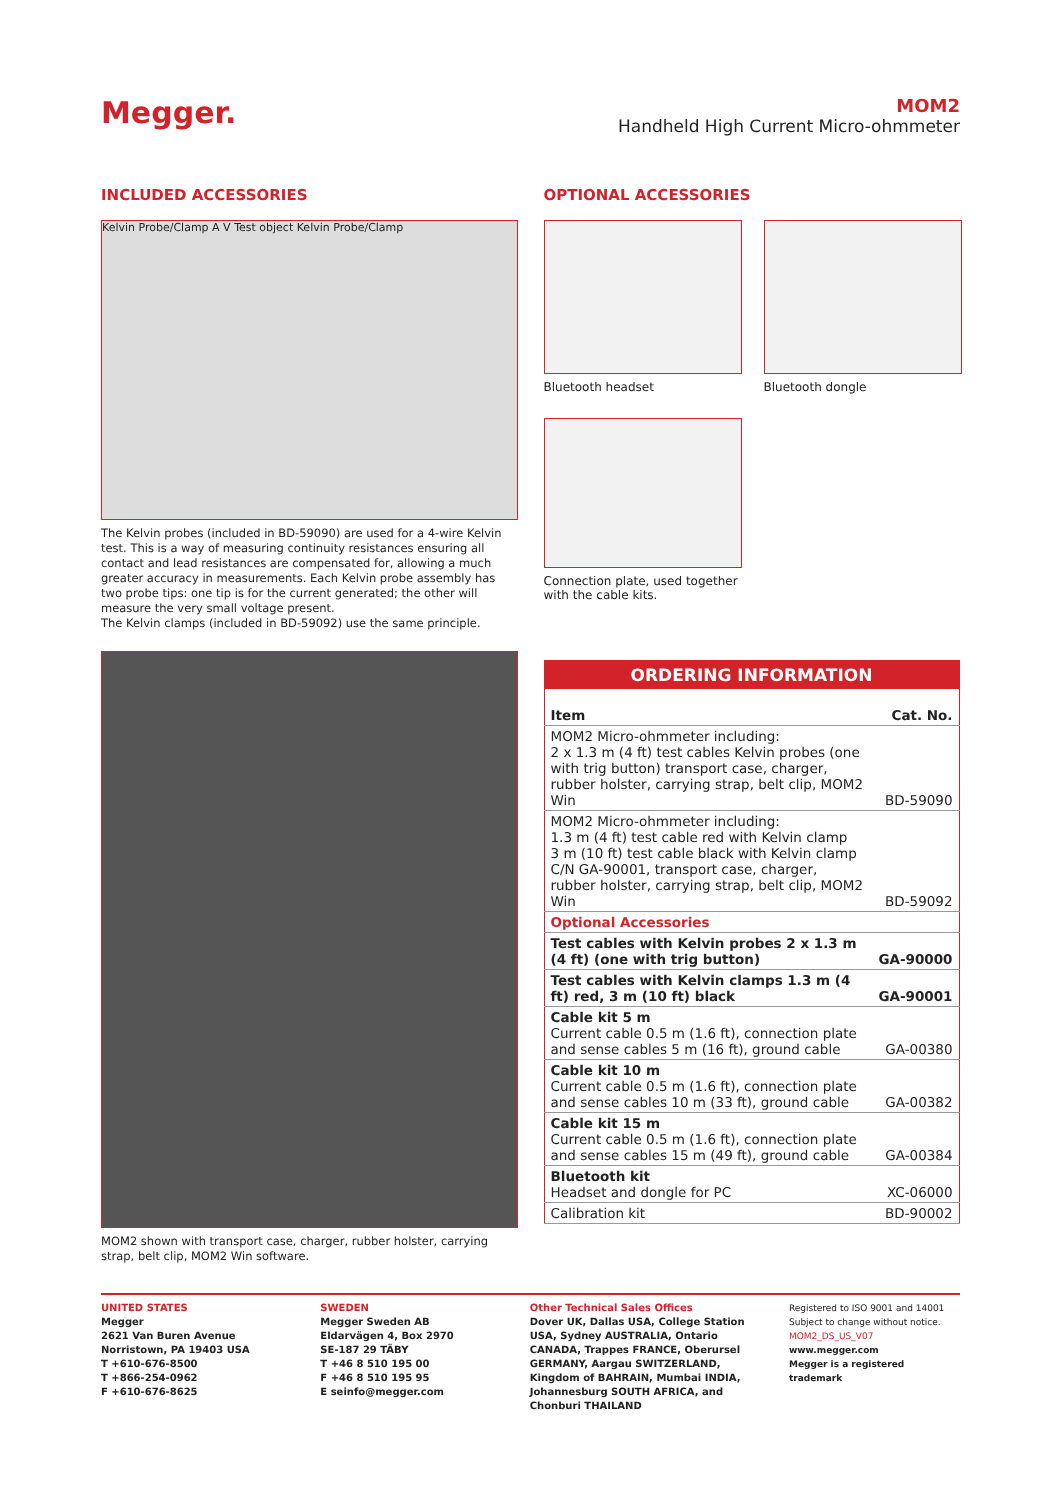Megger.
MOM2
Handheld High Current Micro-ohmmeter
INCLUDED ACCESSORIES
Kelvin Probe/Clamp A V Test object Kelvin Probe/Clamp
The Kelvin probes (included in BD-59090) are used for a 4-wire Kelvin test. This is a way of measuring continuity resistances ensuring all contact and lead resistances are compensated for, allowing a much greater accuracy in measurements. Each Kelvin probe assembly has two probe tips: one tip is for the current generated; the other will measure the very small voltage present.
The Kelvin clamps (included in BD-59092) use the same principle.
MOM2 shown with transport case, charger, rubber holster, carrying strap, belt clip, MOM2 Win software.
OPTIONAL ACCESSORIES
Bluetooth headset
Bluetooth dongle
Connection plate, used together with the cable kits.
| ORDERING INFORMATION | |
| --- | --- |
| Item | Cat. No. |
| MOM2 Micro-ohmmeter including: 2 x 1.3 m (4 ft) test cables Kelvin probes (one with trig button) transport case, charger, rubber holster, carrying strap, belt clip, MOM2 Win | BD-59090 |
| MOM2 Micro-ohmmeter including: 1.3 m (4 ft) test cable red with Kelvin clamp 3 m (10 ft) test cable black with Kelvin clamp C/N GA-90001, transport case, charger, rubber holster, carrying strap, belt clip, MOM2 Win | BD-59092 |
| Optional Accessories | |
| Test cables with Kelvin probes 2 x 1.3 m (4 ft) (one with trig button) | GA-90000 |
| Test cables with Kelvin clamps 1.3 m (4 ft) red, 3 m (10 ft) black | GA-90001 |
| Cable kit 5 m Current cable 0.5 m (1.6 ft), connection plate and sense cables 5 m (16 ft), ground cable | GA-00380 |
| Cable kit 10 m Current cable 0.5 m (1.6 ft), connection plate and sense cables 10 m (33 ft), ground cable | GA-00382 |
| Cable kit 15 m Current cable 0.5 m (1.6 ft), connection plate and sense cables 15 m (49 ft), ground cable | GA-00384 |
| Bluetooth kit Headset and dongle for PC | XC-06000 |
| Calibration kit | BD-90002 |
UNITED STATES
Megger
2621 Van Buren Avenue
Norristown, PA 19403 USA
T +610-676-8500
T +866-254-0962
F +610-676-8625
SWEDEN
Megger Sweden AB
Eldarvägen 4, Box 2970
SE-187 29 TÄBY
T +46 8 510 195 00
F +46 8 510 195 95
E seinfo@megger.com
Other Technical Sales Offices
Dover UK, Dallas USA, College Station USA, Sydney AUSTRALIA, Ontario CANADA, Trappes FRANCE, Oberursel GERMANY, Aargau SWITZERLAND, Kingdom of BAHRAIN, Mumbai INDIA, Johannesburg SOUTH AFRICA, and Chonburi THAILAND
Registered to ISO 9001 and 14001
Subject to change without notice.
MOM2_DS_US_V07
www.megger.com
Megger is a registered trademark